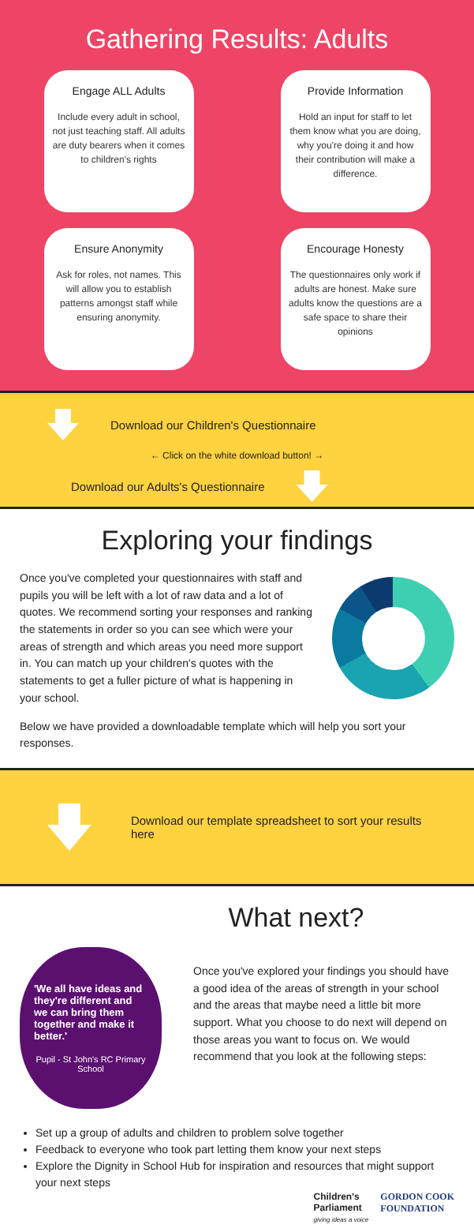Gathering Results: Adults
Engage ALL Adults
Include every adult in school, not just teaching staff. All adults are duty bearers when it comes to children's rights
Provide Information
Hold an input for staff to let them know what you are doing, why you're doing it and how their contribution will make a difference.
Ensure Anonymity
Ask for roles, not names. This will allow you to establish patterns amongst staff while ensuring anonymity.
Encourage Honesty
The questionnaires only work if adults are honest. Make sure adults know the questions are a safe space to share their opinions
Download our Children's Questionnaire
← Click on the white download button! →
Download our Adults's Questionnaire
Exploring your findings
Once you've completed your questionnaires with staff and pupils you will be left with a lot of raw data and a lot of quotes. We recommend sorting your responses and ranking the statements in order so you can see which were your areas of strength and which areas you need more support in. You can match up your children's quotes with the statements to get a fuller picture of what is happening in your school.
Below we have provided a downloadable template which will help you sort your responses.
Download our template spreadsheet to sort your results here
What next?
'We all have ideas and they're different and we can bring them together and make it better.'
Pupil - St John's RC Primary School
Once you've explored your findings you should have a good idea of the areas of strength in your school and the areas that maybe need a little bit more support. What you choose to do next will depend on those areas you want to focus on. We would recommend that you look at the following steps:
Set up a group of adults and children to problem solve together
Feedback to everyone who took part letting them know your next steps
Explore the Dignity in School Hub for inspiration and resources that might support your next steps
Children's
Parliament
giving ideas a voice
GORDON COOK
FOUNDATION